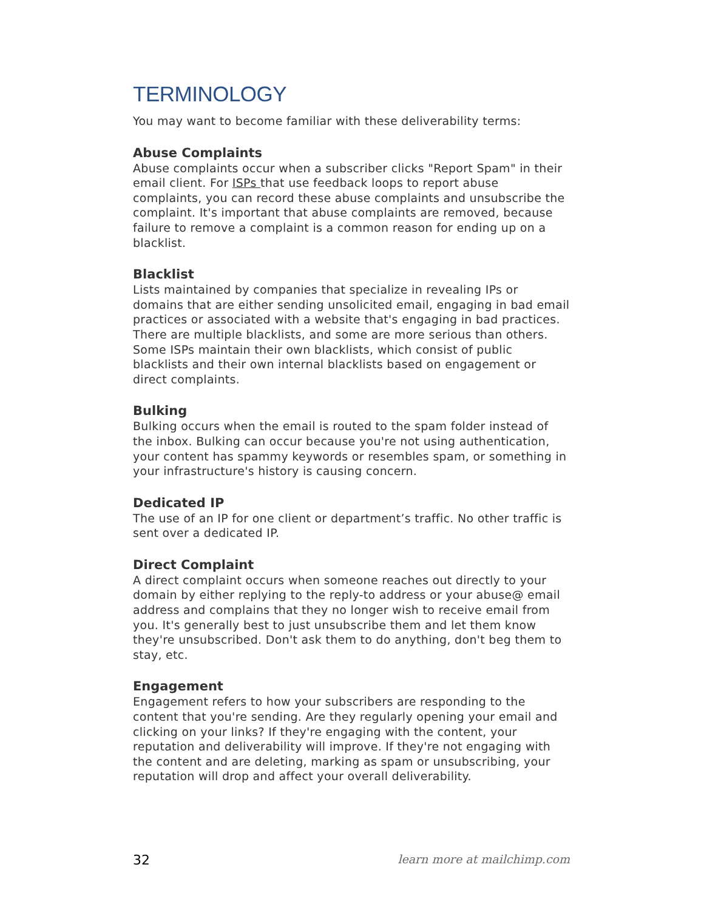TERMINOLOGY
You may want to become familiar with these deliverability terms:
Abuse Complaints
Abuse complaints occur when a subscriber clicks "Report Spam" in their email client. For ISPs that use feedback loops to report abuse complaints, you can record these abuse complaints and unsubscribe the complaint. It's important that abuse complaints are removed, because failure to remove a complaint is a common reason for ending up on a blacklist.
Blacklist
Lists maintained by companies that specialize in revealing IPs or domains that are either sending unsolicited email, engaging in bad email practices or associated with a website that's engaging in bad practices. There are multiple blacklists, and some are more serious than others. Some ISPs maintain their own blacklists, which consist of public blacklists and their own internal blacklists based on engagement or direct complaints.
Bulking
Bulking occurs when the email is routed to the spam folder instead of the inbox. Bulking can occur because you're not using authentication, your content has spammy keywords or resembles spam, or something in your infrastructure's history is causing concern.
Dedicated IP
The use of an IP for one client or department’s traffic. No other traffic is sent over a dedicated IP.
Direct Complaint
A direct complaint occurs when someone reaches out directly to your domain by either replying to the reply-to address or your abuse@ email address and complains that they no longer wish to receive email from you. It's generally best to just unsubscribe them and let them know they're unsubscribed. Don't ask them to do anything, don't beg them to stay, etc.
Engagement
Engagement refers to how your subscribers are responding to the content that you're sending. Are they regularly opening your email and clicking on your links? If they're engaging with the content, your reputation and deliverability will improve. If they're not engaging with the content and are deleting, marking as spam or unsubscribing, your reputation will drop and affect your overall deliverability.
32 learn more at mailchimp.com